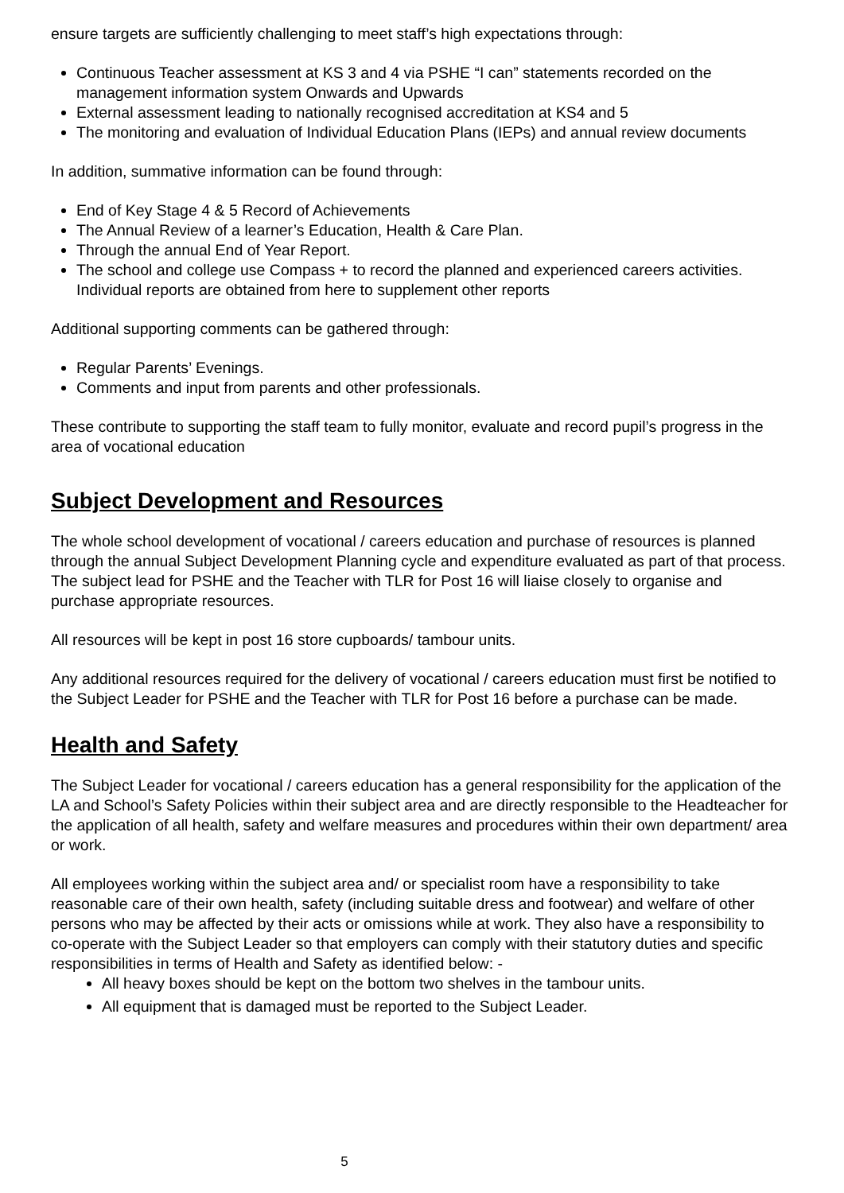ensure targets are sufficiently challenging to meet staff’s high expectations through:
Continuous Teacher assessment at KS 3 and 4 via PSHE “I can” statements recorded on the management information system Onwards and Upwards
External assessment leading to nationally recognised accreditation at KS4 and 5
The monitoring and evaluation of Individual Education Plans (IEPs) and annual review documents
In addition, summative information can be found through:
End of Key Stage 4 & 5 Record of Achievements
The Annual Review of a learner’s Education, Health & Care Plan.
Through the annual End of Year Report.
The school and college use Compass + to record the planned and experienced careers activities. Individual reports are obtained from here to supplement other reports
Additional supporting comments can be gathered through:
Regular Parents’ Evenings.
Comments and input from parents and other professionals.
These contribute to supporting the staff team to fully monitor, evaluate and record pupil’s progress in the area of vocational education
Subject Development and Resources
The whole school development of vocational / careers education and purchase of resources is planned through the annual Subject Development Planning cycle and expenditure evaluated as part of that process. The subject lead for PSHE and the Teacher with TLR for Post 16 will liaise closely to organise and purchase appropriate resources.
All resources will be kept in post 16 store cupboards/ tambour units.
Any additional resources required for the delivery of vocational / careers education must first be notified to the Subject Leader for PSHE and the Teacher with TLR for Post 16 before a purchase can be made.
Health and Safety
The Subject Leader for vocational / careers education has a general responsibility for the application of the LA and School’s Safety Policies within their subject area and are directly responsible to the Headteacher for the application of all health, safety and welfare measures and procedures within their own department/ area or work.
All employees working within the subject area and/ or specialist room have a responsibility to take reasonable care of their own health, safety (including suitable dress and footwear) and welfare of other persons who may be affected by their acts or omissions while at work. They also have a responsibility to co-operate with the Subject Leader so that employers can comply with their statutory duties and specific responsibilities in terms of Health and Safety as identified below: -
All heavy boxes should be kept on the bottom two shelves in the tambour units.
All equipment that is damaged must be reported to the Subject Leader.
5